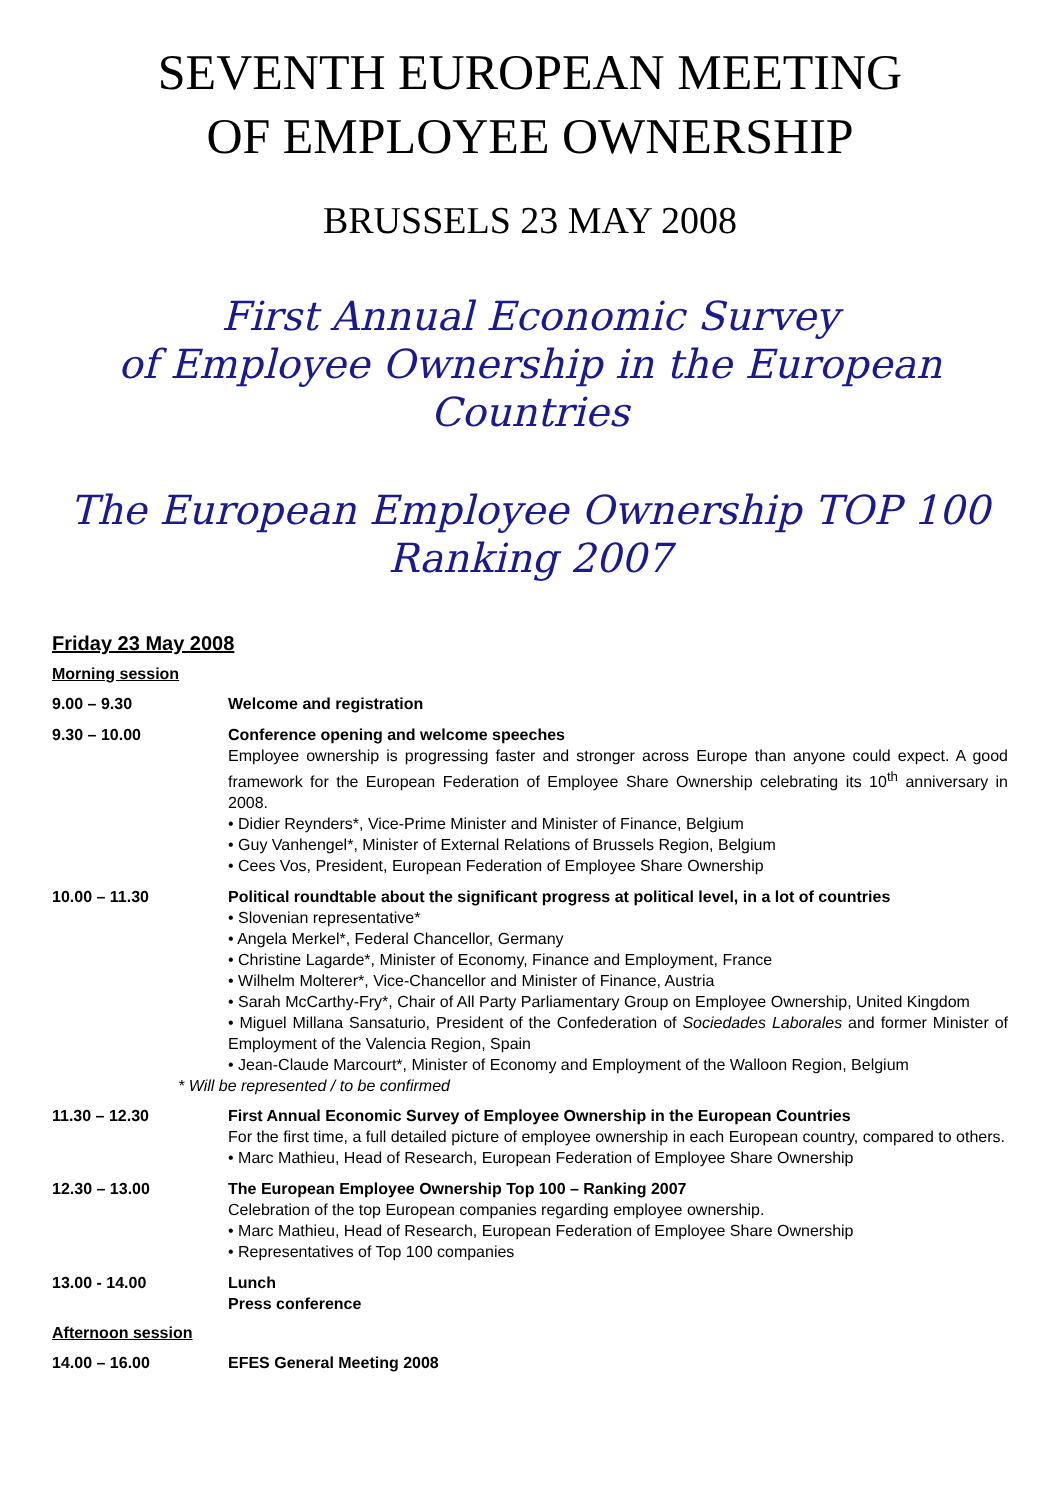SEVENTH EUROPEAN MEETING
OF EMPLOYEE OWNERSHIP
BRUSSELS 23 MAY 2008
First Annual Economic Survey
of Employee Ownership in the European Countries
The European Employee Ownership TOP 100
Ranking 2007
Friday 23 May 2008
Morning session
9.00 – 9.30 Welcome and registration
9.30 – 10.00 Conference opening and welcome speeches
Employee ownership is progressing faster and stronger across Europe than anyone could expect. A good framework for the European Federation of Employee Share Ownership celebrating its 10<sup>th</sup> anniversary in 2008.
• Didier Reynders*, Vice-Prime Minister and Minister of Finance, Belgium
• Guy Vanhengel*, Minister of External Relations of Brussels Region, Belgium
• Cees Vos, President, European Federation of Employee Share Ownership
10.00 – 11.30 Political roundtable about the significant progress at political level, in a lot of countries
• Slovenian representative*
• Angela Merkel*, Federal Chancellor, Germany
• Christine Lagarde*, Minister of Economy, Finance and Employment, France
• Wilhelm Molterer*, Vice-Chancellor and Minister of Finance, Austria
• Sarah McCarthy-Fry*, Chair of All Party Parliamentary Group on Employee Ownership, United Kingdom
• Miguel Millana Sansaturio, President of the Confederation of Sociedades Laborales and former Minister of Employment of the Valencia Region, Spain
• Jean-Claude Marcourt*, Minister of Economy and Employment of the Walloon Region, Belgium
* Will be represented / to be confirmed
11.30 – 12.30 First Annual Economic Survey of Employee Ownership in the European Countries
For the first time, a full detailed picture of employee ownership in each European country, compared to others.
• Marc Mathieu, Head of Research, European Federation of Employee Share Ownership
12.30 – 13.00 The European Employee Ownership Top 100 – Ranking 2007
Celebration of the top European companies regarding employee ownership.
• Marc Mathieu, Head of Research, European Federation of Employee Share Ownership
• Representatives of Top 100 companies
13.00 - 14.00 Lunch
Press conference
Afternoon session
14.00 – 16.00 EFES General Meeting 2008